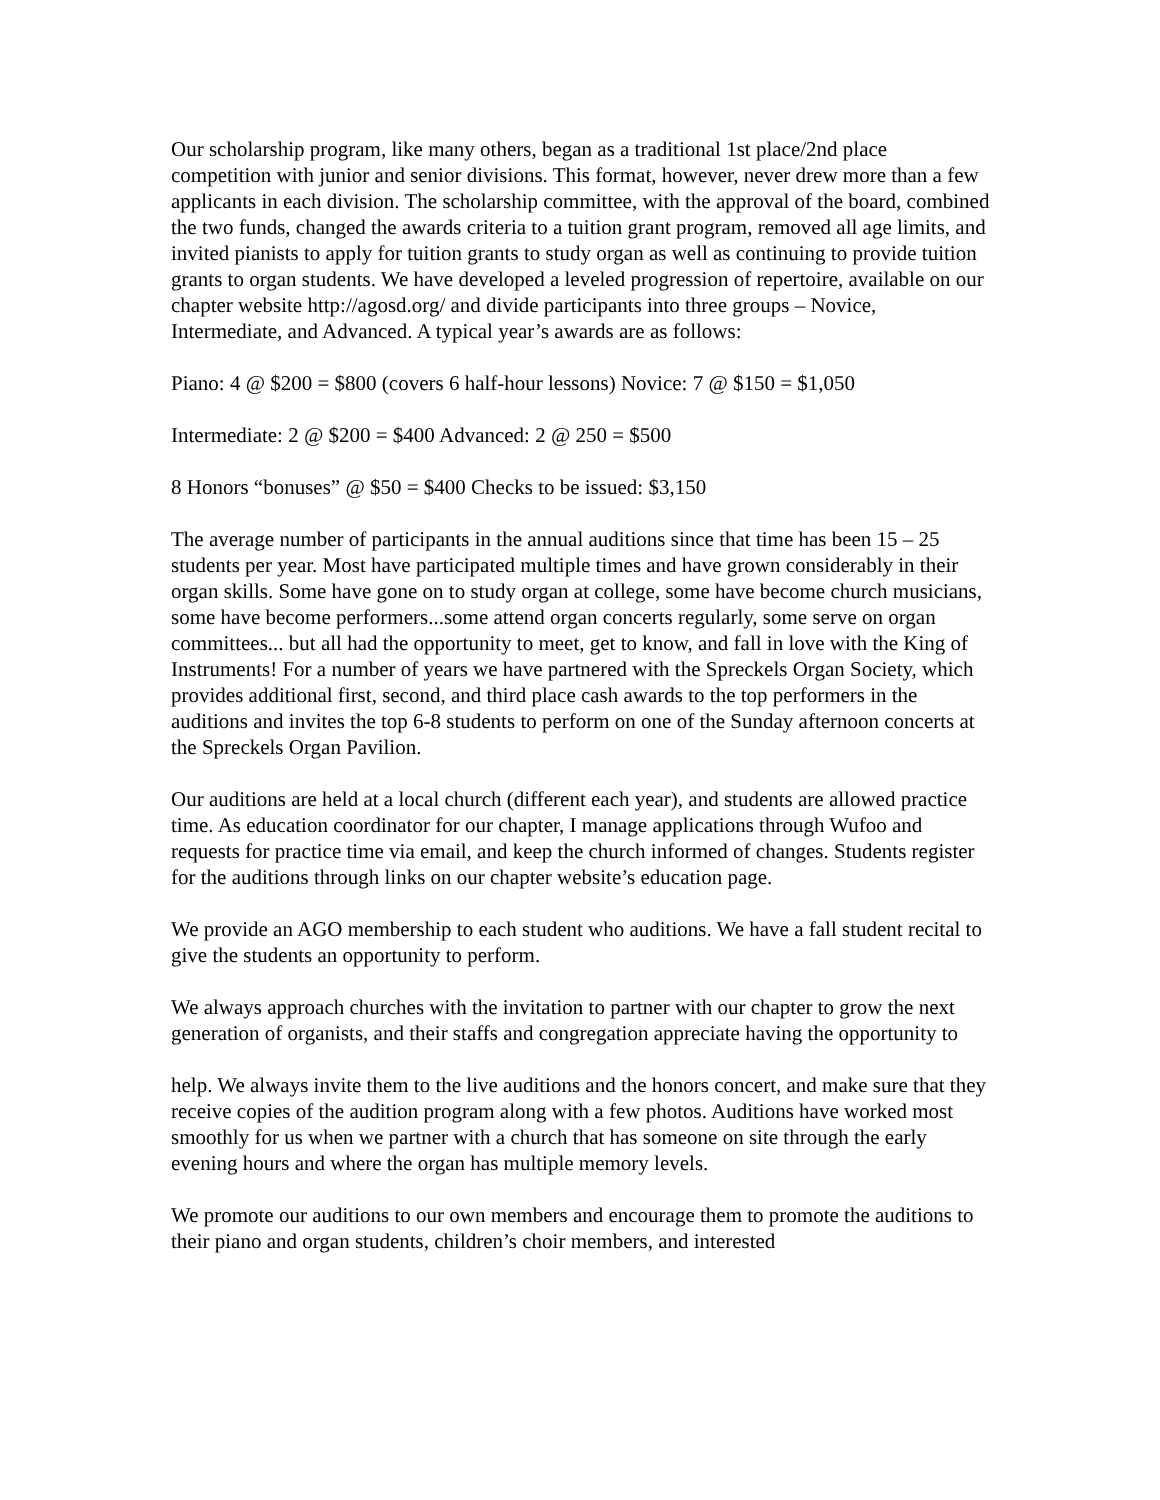Our scholarship program, like many others, began as a traditional 1st place/2nd place competition with junior and senior divisions. This format, however, never drew more than a few applicants in each division. The scholarship committee, with the approval of the board, combined the two funds, changed the awards criteria to a tuition grant program, removed all age limits, and invited pianists to apply for tuition grants to study organ as well as continuing to provide tuition grants to organ students. We have developed a leveled progression of repertoire, available on our chapter website http://agosd.org/ and divide participants into three groups – Novice, Intermediate, and Advanced. A typical year’s awards are as follows:
Piano: 4 @ $200 = $800 (covers 6 half-hour lessons) Novice: 7 @ $150 = $1,050
Intermediate: 2 @ $200 = $400 Advanced: 2 @ 250 = $500
8 Honors “bonuses” @ $50 = $400 Checks to be issued: $3,150
The average number of participants in the annual auditions since that time has been 15 – 25 students per year. Most have participated multiple times and have grown considerably in their organ skills. Some have gone on to study organ at college, some have become church musicians, some have become performers...some attend organ concerts regularly, some serve on organ committees... but all had the opportunity to meet, get to know, and fall in love with the King of Instruments! For a number of years we have partnered with the Spreckels Organ Society, which provides additional first, second, and third place cash awards to the top performers in the auditions and invites the top 6-8 students to perform on one of the Sunday afternoon concerts at the Spreckels Organ Pavilion.
Our auditions are held at a local church (different each year), and students are allowed practice time. As education coordinator for our chapter, I manage applications through Wufoo and requests for practice time via email, and keep the church informed of changes. Students register for the auditions through links on our chapter website’s education page.
We provide an AGO membership to each student who auditions. We have a fall student recital to give the students an opportunity to perform.
We always approach churches with the invitation to partner with our chapter to grow the next generation of organists, and their staffs and congregation appreciate having the opportunity to
help. We always invite them to the live auditions and the honors concert, and make sure that they receive copies of the audition program along with a few photos. Auditions have worked most smoothly for us when we partner with a church that has someone on site through the early evening hours and where the organ has multiple memory levels.
We promote our auditions to our own members and encourage them to promote the auditions to their piano and organ students, children’s choir members, and interested